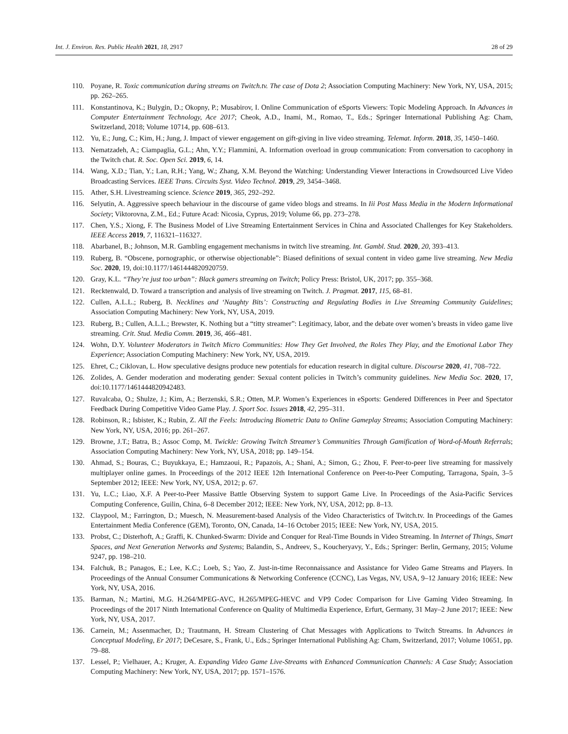Int. J. Environ. Res. Public Health 2021, 18, 2917 28 of 29
110. Poyane, R. Toxic communication during streams on Twitch.tv. The case of Dota 2; Association Computing Machinery: New York, NY, USA, 2015; pp. 262–265.
111. Konstantinova, K.; Bulygin, D.; Okopny, P.; Musabirov, I. Online Communication of eSports Viewers: Topic Modeling Approach. In Advances in Computer Entertainment Technology, Ace 2017; Cheok, A.D., Inami, M., Romao, T., Eds.; Springer International Publishing Ag: Cham, Switzerland, 2018; Volume 10714, pp. 608–613.
112. Yu, E.; Jung, C.; Kim, H.; Jung, J. Impact of viewer engagement on gift-giving in live video streaming. Telemat. Inform. 2018, 35, 1450–1460.
113. Nematzadeh, A.; Ciampaglia, G.L.; Ahn, Y.Y.; Flammini, A. Information overload in group communication: From conversation to cacophony in the Twitch chat. R. Soc. Open Sci. 2019, 6, 14.
114. Wang, X.D.; Tian, Y.; Lan, R.H.; Yang, W.; Zhang, X.M. Beyond the Watching: Understanding Viewer Interactions in Crowdsourced Live Video Broadcasting Services. IEEE Trans. Circuits Syst. Video Technol. 2019, 29, 3454–3468.
115. Ather, S.H. Livestreaming science. Science 2019, 365, 292–292.
116. Selyutin, A. Aggressive speech behaviour in the discourse of game video blogs and streams. In Iii Post Mass Media in the Modern Informational Society; Viktorovna, Z.M., Ed.; Future Acad: Nicosia, Cyprus, 2019; Volume 66, pp. 273–278.
117. Chen, Y.S.; Xiong, F. The Business Model of Live Streaming Entertainment Services in China and Associated Challenges for Key Stakeholders. IEEE Access 2019, 7, 116321–116327.
118. Abarbanel, B.; Johnson, M.R. Gambling engagement mechanisms in twitch live streaming. Int. Gambl. Stud. 2020, 20, 393–413.
119. Ruberg, B. “Obscene, pornographic, or otherwise objectionable”: Biased definitions of sexual content in video game live streaming. New Media Soc. 2020, 19, doi:10.1177/1461444820920759.
120. Gray, K.L. “They’re just too urban”: Black gamers streaming on Twitch; Policy Press: Bristol, UK, 2017; pp. 355–368.
121. Recktenwald, D. Toward a transcription and analysis of live streaming on Twitch. J. Pragmat. 2017, 115, 68–81.
122. Cullen, A.L.L.; Ruberg, B. Necklines and ‘Naughty Bits’: Constructing and Regulating Bodies in Live Streaming Community Guidelines; Association Computing Machinery: New York, NY, USA, 2019.
123. Ruberg, B.; Cullen, A.L.L.; Brewster, K. Nothing but a “titty streamer”: Legitimacy, labor, and the debate over women’s breasts in video game live streaming. Crit. Stud. Media Comm. 2019, 36, 466–481.
124. Wohn, D.Y. Volunteer Moderators in Twitch Micro Communities: How They Get Involved, the Roles They Play, and the Emotional Labor They Experience; Association Computing Machinery: New York, NY, USA, 2019.
125. Ehret, C.; Ciklovan, L. How speculative designs produce new potentials for education research in digital culture. Discourse 2020, 41, 708–722.
126. Zolides, A. Gender moderation and moderating gender: Sexual content policies in Twitch’s community guidelines. New Media Soc. 2020, 17, doi:10.1177/1461444820942483.
127. Ruvalcaba, O.; Shulze, J.; Kim, A.; Berzenski, S.R.; Otten, M.P. Women’s Experiences in eSports: Gendered Differences in Peer and Spectator Feedback During Competitive Video Game Play. J. Sport Soc. Issues 2018, 42, 295–311.
128. Robinson, R.; Isbister, K.; Rubin, Z. All the Feels: Introducing Biometric Data to Online Gameplay Streams; Association Computing Machinery: New York, NY, USA, 2016; pp. 261–267.
129. Browne, J.T.; Batra, B.; Assoc Comp, M. Twickle: Growing Twitch Streamer’s Communities Through Gamification of Word-of-Mouth Referrals; Association Computing Machinery: New York, NY, USA, 2018; pp. 149–154.
130. Ahmad, S.; Bouras, C.; Buyukkaya, E.; Hamzaoui, R.; Papazois, A.; Shani, A.; Simon, G.; Zhou, F. Peer-to-peer live streaming for massively multiplayer online games. In Proceedings of the 2012 IEEE 12th International Conference on Peer-to-Peer Computing, Tarragona, Spain, 3–5 September 2012; IEEE: New York, NY, USA, 2012; p. 67.
131. Yu, L.C.; Liao, X.F. A Peer-to-Peer Massive Battle Observing System to support Game Live. In Proceedings of the Asia-Pacific Services Computing Conference, Guilin, China, 6–8 December 2012; IEEE: New York, NY, USA, 2012; pp. 8–13.
132. Claypool, M.; Farrington, D.; Muesch, N. Measurement-based Analysis of the Video Characteristics of Twitch.tv. In Proceedings of the Games Entertainment Media Conference (GEM), Toronto, ON, Canada, 14–16 October 2015; IEEE: New York, NY, USA, 2015.
133. Probst, C.; Disterhoft, A.; Graffi, K. Chunked-Swarm: Divide and Conquer for Real-Time Bounds in Video Streaming. In Internet of Things, Smart Spaces, and Next Generation Networks and Systems; Balandin, S., Andreev, S., Koucheryavy, Y., Eds.; Springer: Berlin, Germany, 2015; Volume 9247, pp. 198–210.
134. Falchuk, B.; Panagos, E.; Lee, K.C.; Loeb, S.; Yao, Z. Just-in-time Reconnaissance and Assistance for Video Game Streams and Players. In Proceedings of the Annual Consumer Communications & Networking Conference (CCNC), Las Vegas, NV, USA, 9–12 January 2016; IEEE: New York, NY, USA, 2016.
135. Barman, N.; Martini, M.G. H.264/MPEG-AVC, H.265/MPEG-HEVC and VP9 Codec Comparison for Live Gaming Video Streaming. In Proceedings of the 2017 Ninth International Conference on Quality of Multimedia Experience, Erfurt, Germany, 31 May–2 June 2017; IEEE: New York, NY, USA, 2017.
136. Carnein, M.; Assenmacher, D.; Trautmann, H. Stream Clustering of Chat Messages with Applications to Twitch Streams. In Advances in Conceptual Modeling, Er 2017; DeCesare, S., Frank, U., Eds.; Springer International Publishing Ag: Cham, Switzerland, 2017; Volume 10651, pp. 79–88.
137. Lessel, P.; Vielhauer, A.; Kruger, A. Expanding Video Game Live-Streams with Enhanced Communication Channels: A Case Study; Association Computing Machinery: New York, NY, USA, 2017; pp. 1571–1576.